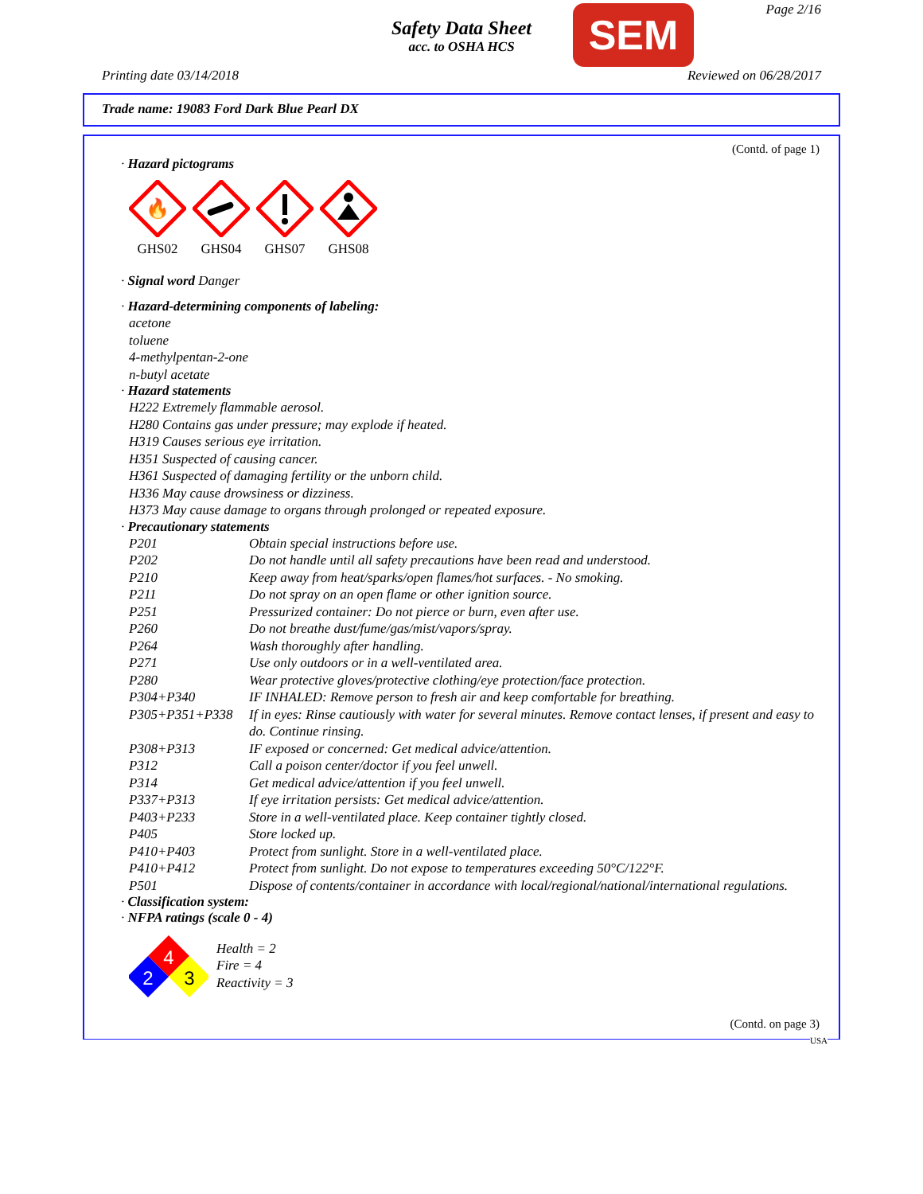Safety Data Sheet
acc. to OSHA HCS
SEM Page 2/16
Printing date 03/14/2018 Reviewed on 06/28/2017
Trade name: 19083 Ford Dark Blue Pearl DX
(Contd. of page 1)
· Hazard pictograms
🔥
GHS02
GHS04 GHS07 GHS08
· Signal word Danger
· Hazard-determining components of labeling:
acetone
toluene
4-methylpentan-2-one
n-butyl acetate
· Hazard statements
H222 Extremely flammable aerosol.
H280 Contains gas under pressure; may explode if heated.
H319 Causes serious eye irritation.
H351 Suspected of causing cancer.
H361 Suspected of damaging fertility or the unborn child.
H336 May cause drowsiness or dizziness.
H373 May cause damage to organs through prolonged or repeated exposure.
· Precautionary statements
| P201 | Obtain special instructions before use. |
| P202 | Do not handle until all safety precautions have been read and understood. |
| P210 | Keep away from heat/sparks/open flames/hot surfaces. - No smoking. |
| P211 | Do not spray on an open flame or other ignition source. |
| P251 | Pressurized container: Do not pierce or burn, even after use. |
| P260 | Do not breathe dust/fume/gas/mist/vapors/spray. |
| P264 | Wash thoroughly after handling. |
| P271 | Use only outdoors or in a well-ventilated area. |
| P280 | Wear protective gloves/protective clothing/eye protection/face protection. |
| P304+P340 | IF INHALED: Remove person to fresh air and keep comfortable for breathing. |
| P305+P351+P338 | If in eyes: Rinse cautiously with water for several minutes. Remove contact lenses, if present and easy to do. Continue rinsing. |
| P308+P313 | IF exposed or concerned: Get medical advice/attention. |
| P312 | Call a poison center/doctor if you feel unwell. |
| P314 | Get medical advice/attention if you feel unwell. |
| P337+P313 | If eye irritation persists: Get medical advice/attention. |
| P403+P233 | Store in a well-ventilated place. Keep container tightly closed. |
| P405 | Store locked up. |
| P410+P403 | Protect from sunlight. Store in a well-ventilated place. |
| P410+P412 | Protect from sunlight. Do not expose to temperatures exceeding 50°C/122°F. |
| P501 | Dispose of contents/container in accordance with local/regional/national/international regulations. |
· Classification system:
· NFPA ratings (scale 0 - 4)
4
2
3
Health = 2
Fire = 4
Reactivity = 3
(Contd. on page 3)
USA